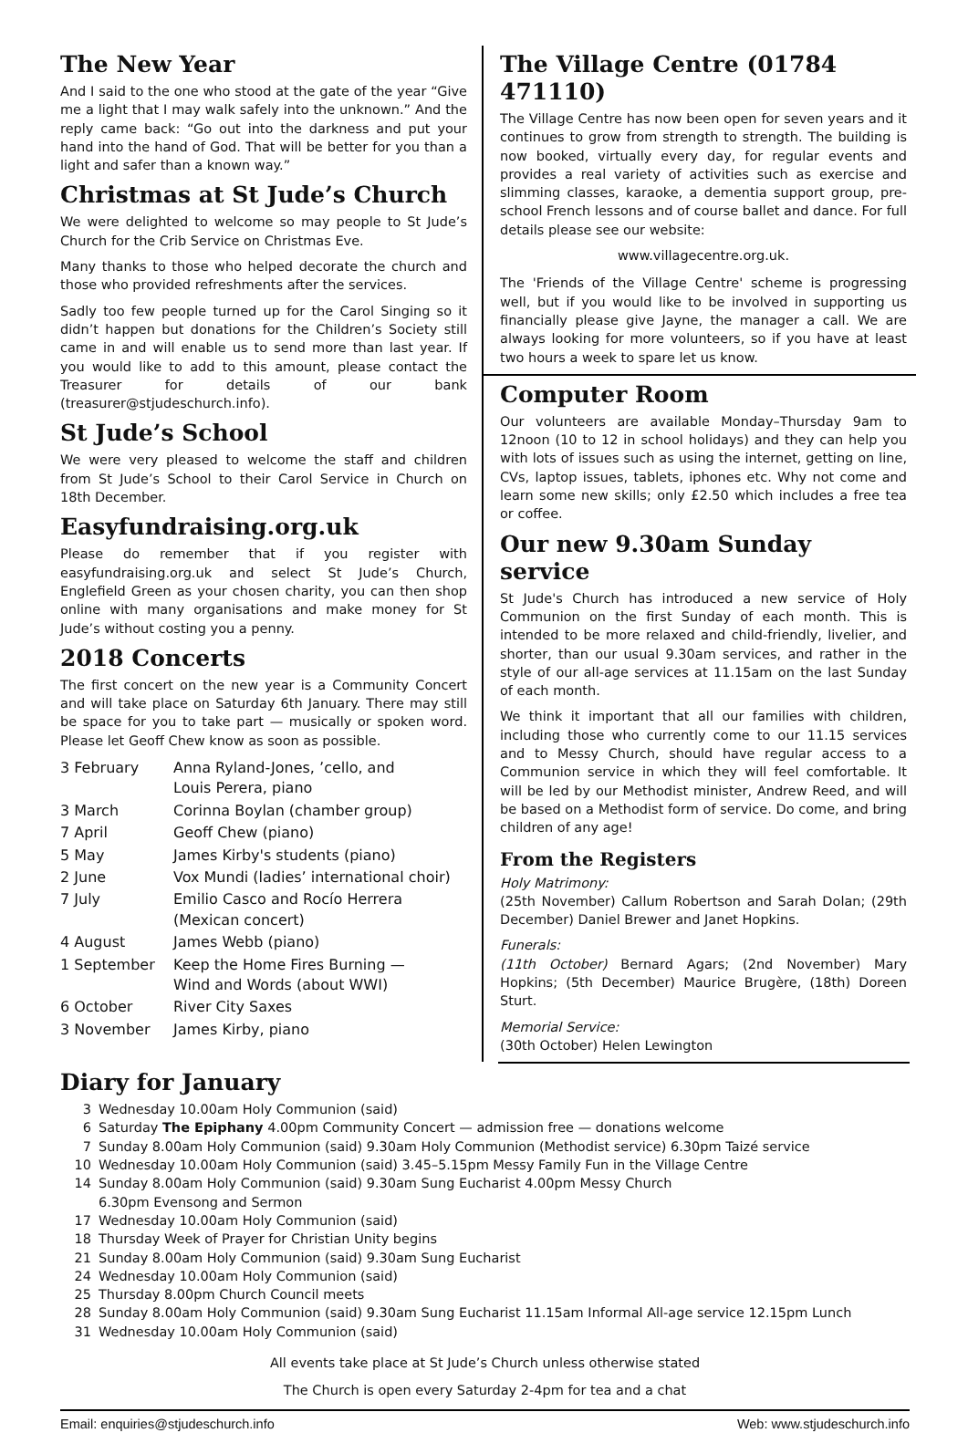The New Year
And I said to the one who stood at the gate of the year “Give me a light that I may walk safely into the unknown.” And the reply came back: “Go out into the darkness and put your hand into the hand of God. That will be better for you than a light and safer than a known way.”
Christmas at St Jude’s Church
We were delighted to welcome so may people to St Jude’s Church for the Crib Service on Christmas Eve.
Many thanks to those who helped decorate the church and those who provided refreshments after the services.
Sadly too few people turned up for the Carol Singing so it didn’t happen but donations for the Children’s Society still came in and will enable us to send more than last year. If you would like to add to this amount, please contact the Treasurer for details of our bank (treasurer@stjudeschurch.info).
St Jude’s School
We were very pleased to welcome the staff and children from St Jude’s School to their Carol Service in Church on 18th December.
Easyfundraising.org.uk
Please do remember that if you register with easyfundraising.org.uk and select St Jude’s Church, Englefield Green as your chosen charity, you can then shop online with many organisations and make money for St Jude’s without costing you a penny.
2018 Concerts
The first concert on the new year is a Community Concert and will take place on Saturday 6th January. There may still be space for you to take part — musically or spoken word. Please let Geoff Chew know as soon as possible.
| 3 February | Anna Ryland-Jones, ’cello, and Louis Perera, piano |
| 3 March | Corinna Boylan (chamber group) |
| 7 April | Geoff Chew (piano) |
| 5 May | James Kirby's students (piano) |
| 2 June | Vox Mundi (ladies’ international choir) |
| 7 July | Emilio Casco and Rocío Herrera (Mexican concert) |
| 4 August | James Webb (piano) |
| 1 September | Keep the Home Fires Burning — Wind and Words (about WWI) |
| 6 October | River City Saxes |
| 3 November | James Kirby, piano |
The Village Centre (01784 471110)
The Village Centre has now been open for seven years and it continues to grow from strength to strength. The building is now booked, virtually every day, for regular events and provides a real variety of activities such as exercise and slimming classes, karaoke, a dementia support group, pre-school French lessons and of course ballet and dance. For full details please see our website:
www.villagecentre.org.uk.
The 'Friends of the Village Centre' scheme is progressing well, but if you would like to be involved in supporting us financially please give Jayne, the manager a call. We are always looking for more volunteers, so if you have at least two hours a week to spare let us know.
Computer Room
Our volunteers are available Monday–Thursday 9am to 12noon (10 to 12 in school holidays) and they can help you with lots of issues such as using the internet, getting on line, CVs, laptop issues, tablets, iphones etc. Why not come and learn some new skills; only £2.50 which includes a free tea or coffee.
Our new 9.30am Sunday service
St Jude's Church has introduced a new service of Holy Communion on the first Sunday of each month. This is intended to be more relaxed and child-friendly, livelier, and shorter, than our usual 9.30am services, and rather in the style of our all-age services at 11.15am on the last Sunday of each month.
We think it important that all our families with children, including those who currently come to our 11.15 services and to Messy Church, should have regular access to a Communion service in which they will feel comfortable. It will be led by our Methodist minister, Andrew Reed, and will be based on a Methodist form of service. Do come, and bring children of any age!
From the Registers
Holy Matrimony:
(25th November) Callum Robertson and Sarah Dolan; (29th December) Daniel Brewer and Janet Hopkins.
Funerals:
(11th October) Bernard Agars; (2nd November) Mary Hopkins; (5th December) Maurice Brugère, (18th) Doreen Sturt.
Memorial Service:
(30th October) Helen Lewington
Diary for January
| 3 | Wednesday 10.00am Holy Communion (said) |
| 6 | Saturday The Epiphany 4.00pm Community Concert — admission free — donations welcome |
| 7 | Sunday 8.00am Holy Communion (said) 9.30am Holy Communion (Methodist service) 6.30pm Taizé service |
| 10 | Wednesday 10.00am Holy Communion (said) 3.45–5.15pm Messy Family Fun in the Village Centre |
| 14 | Sunday 8.00am Holy Communion (said) 9.30am Sung Eucharist 4.00pm Messy Church 6.30pm Evensong and Sermon |
| 17 | Wednesday 10.00am Holy Communion (said) |
| 18 | Thursday Week of Prayer for Christian Unity begins |
| 21 | Sunday 8.00am Holy Communion (said) 9.30am Sung Eucharist |
| 24 | Wednesday 10.00am Holy Communion (said) |
| 25 | Thursday 8.00pm Church Council meets |
| 28 | Sunday 8.00am Holy Communion (said) 9.30am Sung Eucharist 11.15am Informal All-age service 12.15pm Lunch |
| 31 | Wednesday 10.00am Holy Communion (said) |
All events take place at St Jude’s Church unless otherwise stated
The Church is open every Saturday 2-4pm for tea and a chat
Email: enquiries@stjudeschurch.info Web: www.stjudeschurch.info